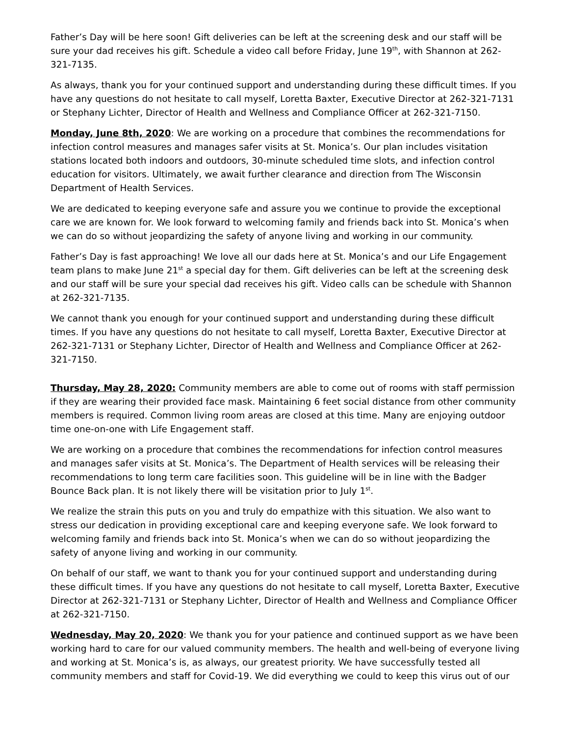Father’s Day will be here soon! Gift deliveries can be left at the screening desk and our staff will be sure your dad receives his gift. Schedule a video call before Friday, June 19<sup>th</sup>, with Shannon at 262-321-7135.
As always, thank you for your continued support and understanding during these difficult times. If you have any questions do not hesitate to call myself, Loretta Baxter, Executive Director at 262-321-7131 or Stephany Lichter, Director of Health and Wellness and Compliance Officer at 262-321-7150.
Monday, June 8th, 2020: We are working on a procedure that combines the recommendations for infection control measures and manages safer visits at St. Monica’s. Our plan includes visitation stations located both indoors and outdoors, 30-minute scheduled time slots, and infection control education for visitors. Ultimately, we await further clearance and direction from The Wisconsin Department of Health Services.
We are dedicated to keeping everyone safe and assure you we continue to provide the exceptional care we are known for. We look forward to welcoming family and friends back into St. Monica’s when we can do so without jeopardizing the safety of anyone living and working in our community.
Father’s Day is fast approaching! We love all our dads here at St. Monica’s and our Life Engagement team plans to make June 21<sup>st</sup> a special day for them. Gift deliveries can be left at the screening desk and our staff will be sure your special dad receives his gift. Video calls can be schedule with Shannon at 262-321-7135.
We cannot thank you enough for your continued support and understanding during these difficult times. If you have any questions do not hesitate to call myself, Loretta Baxter, Executive Director at 262-321-7131 or Stephany Lichter, Director of Health and Wellness and Compliance Officer at 262-321-7150.
Thursday, May 28, 2020: Community members are able to come out of rooms with staff permission if they are wearing their provided face mask. Maintaining 6 feet social distance from other community members is required. Common living room areas are closed at this time. Many are enjoying outdoor time one-on-one with Life Engagement staff.
We are working on a procedure that combines the recommendations for infection control measures and manages safer visits at St. Monica’s. The Department of Health services will be releasing their recommendations to long term care facilities soon. This guideline will be in line with the Badger Bounce Back plan. It is not likely there will be visitation prior to July 1<sup>st</sup>.
We realize the strain this puts on you and truly do empathize with this situation. We also want to stress our dedication in providing exceptional care and keeping everyone safe. We look forward to welcoming family and friends back into St. Monica’s when we can do so without jeopardizing the safety of anyone living and working in our community.
On behalf of our staff, we want to thank you for your continued support and understanding during these difficult times. If you have any questions do not hesitate to call myself, Loretta Baxter, Executive Director at 262-321-7131 or Stephany Lichter, Director of Health and Wellness and Compliance Officer at 262-321-7150.
Wednesday, May 20, 2020: We thank you for your patience and continued support as we have been working hard to care for our valued community members. The health and well-being of everyone living and working at St. Monica’s is, as always, our greatest priority. We have successfully tested all community members and staff for Covid-19. We did everything we could to keep this virus out of our